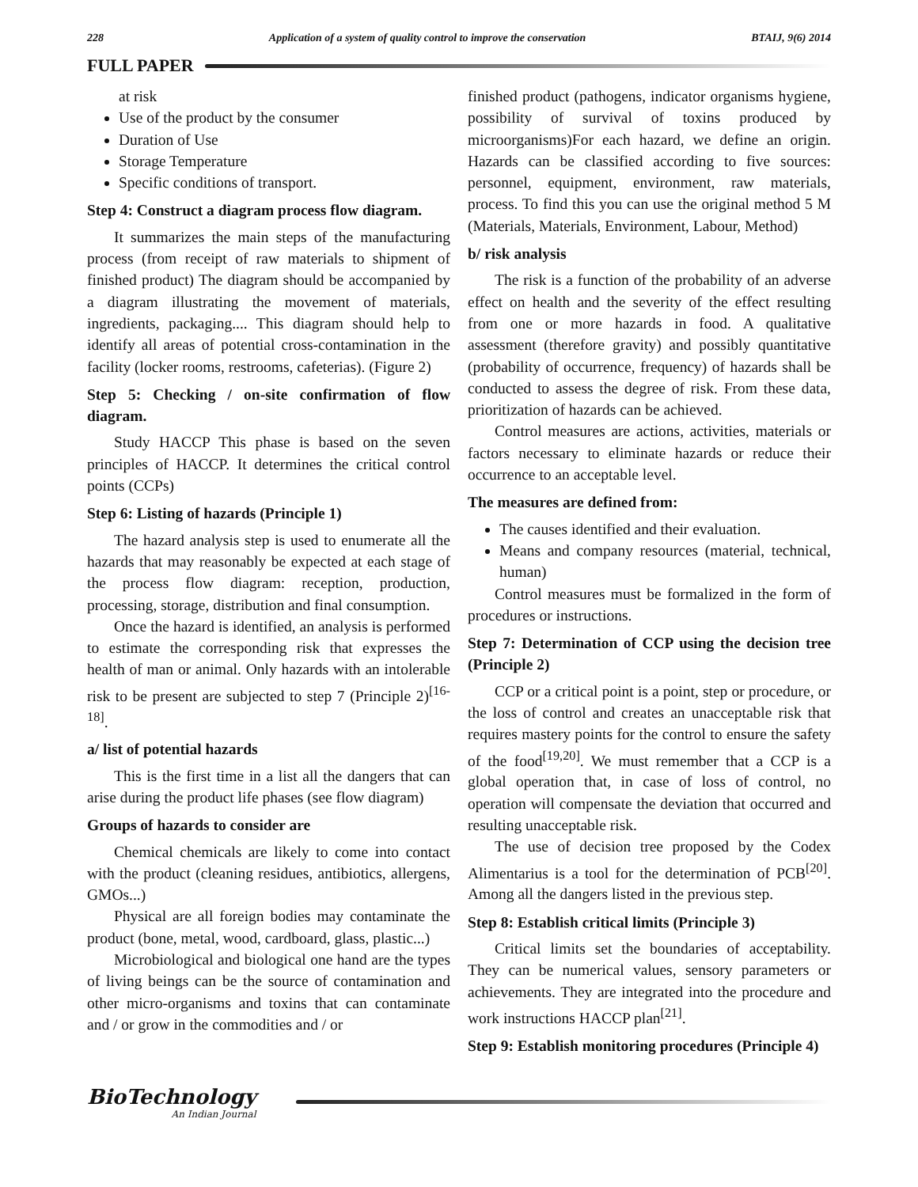228 Application of a system of quality control to improve the conservation BTAIJ, 9(6) 2014
FULL PAPER
at risk
Use of the product by the consumer
Duration of Use
Storage Temperature
Specific conditions of transport.
Step 4: Construct a diagram process flow diagram.
It summarizes the main steps of the manufacturing process (from receipt of raw materials to shipment of finished product) The diagram should be accompanied by a diagram illustrating the movement of materials, ingredients, packaging.... This diagram should help to identify all areas of potential cross-contamination in the facility (locker rooms, restrooms, cafeterias). (Figure 2)
Step 5: Checking / on-site confirmation of flow diagram.
Study HACCP This phase is based on the seven principles of HACCP. It determines the critical control points (CCPs)
Step 6: Listing of hazards (Principle 1)
The hazard analysis step is used to enumerate all the hazards that may reasonably be expected at each stage of the process flow diagram: reception, production, processing, storage, distribution and final consumption.
Once the hazard is identified, an analysis is performed to estimate the corresponding risk that expresses the health of man or animal. Only hazards with an intolerable risk to be present are subjected to step 7 (Principle 2)<sup>[16-18]</sup>.
a/ list of potential hazards
This is the first time in a list all the dangers that can arise during the product life phases (see flow diagram)
Groups of hazards to consider are
Chemical chemicals are likely to come into contact with the product (cleaning residues, antibiotics, allergens, GMOs...)
Physical are all foreign bodies may contaminate the product (bone, metal, wood, cardboard, glass, plastic...)
Microbiological and biological one hand are the types of living beings can be the source of contamination and other micro-organisms and toxins that can contaminate and / or grow in the commodities and / or
finished product (pathogens, indicator organisms hygiene, possibility of survival of toxins produced by microorganisms)For each hazard, we define an origin. Hazards can be classified according to five sources: personnel, equipment, environment, raw materials, process. To find this you can use the original method 5 M (Materials, Materials, Environment, Labour, Method)
b/ risk analysis
The risk is a function of the probability of an adverse effect on health and the severity of the effect resulting from one or more hazards in food. A qualitative assessment (therefore gravity) and possibly quantitative (probability of occurrence, frequency) of hazards shall be conducted to assess the degree of risk. From these data, prioritization of hazards can be achieved.
Control measures are actions, activities, materials or factors necessary to eliminate hazards or reduce their occurrence to an acceptable level.
The measures are defined from:
The causes identified and their evaluation.
Means and company resources (material, technical, human)
Control measures must be formalized in the form of procedures or instructions.
Step 7: Determination of CCP using the decision tree (Principle 2)
CCP or a critical point is a point, step or procedure, or the loss of control and creates an unacceptable risk that requires mastery points for the control to ensure the safety of the food<sup>[19,20]</sup>. We must remember that a CCP is a global operation that, in case of loss of control, no operation will compensate the deviation that occurred and resulting unacceptable risk.
The use of decision tree proposed by the Codex Alimentarius is a tool for the determination of PCB<sup>[20]</sup>. Among all the dangers listed in the previous step.
Step 8: Establish critical limits (Principle 3)
Critical limits set the boundaries of acceptability. They can be numerical values, sensory parameters or achievements. They are integrated into the procedure and work instructions HACCP plan<sup>[21]</sup>.
Step 9: Establish monitoring procedures (Principle 4)
BioTechnology
An Indian Journal